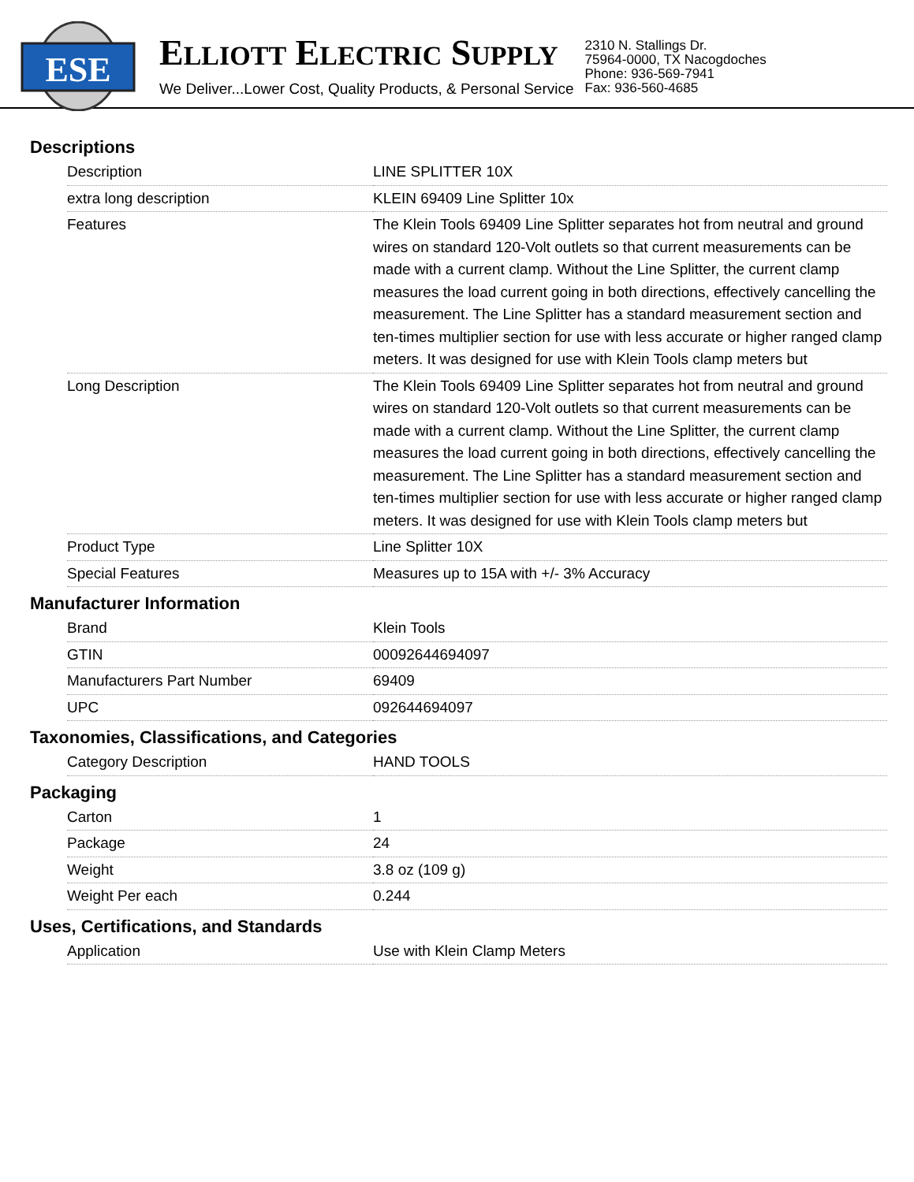ESE
ELLIOTT ELECTRIC SUPPLY
We Deliver...Lower Cost, Quality Products, & Personal Service
2310 N. Stallings Dr.
75964-0000, TX Nacogdoches
Phone: 936-569-7941
Fax: 936-560-4685
Descriptions
| Description | LINE SPLITTER 10X |
| extra long description | KLEIN 69409 Line Splitter 10x |
| Features | The Klein Tools 69409 Line Splitter separates hot from neutral and ground wires on standard 120-Volt outlets so that current measurements can be made with a current clamp. Without the Line Splitter, the current clamp measures the load current going in both directions, effectively cancelling the measurement. The Line Splitter has a standard measurement section and ten-times multiplier section for use with less accurate or higher ranged clamp meters. It was designed for use with Klein Tools clamp meters but |
| Long Description | The Klein Tools 69409 Line Splitter separates hot from neutral and ground wires on standard 120-Volt outlets so that current measurements can be made with a current clamp. Without the Line Splitter, the current clamp measures the load current going in both directions, effectively cancelling the measurement. The Line Splitter has a standard measurement section and ten-times multiplier section for use with less accurate or higher ranged clamp meters. It was designed for use with Klein Tools clamp meters but |
| Product Type | Line Splitter 10X |
| Special Features | Measures up to 15A with +/- 3% Accuracy |
Manufacturer Information
| Brand | Klein Tools |
| GTIN | 00092644694097 |
| Manufacturers Part Number | 69409 |
| UPC | 092644694097 |
Taxonomies, Classifications, and Categories
| Category Description | HAND TOOLS |
Packaging
| Carton | 1 |
| Package | 24 |
| Weight | 3.8 oz (109 g) |
| Weight Per each | 0.244 |
Uses, Certifications, and Standards
| Application | Use with Klein Clamp Meters |